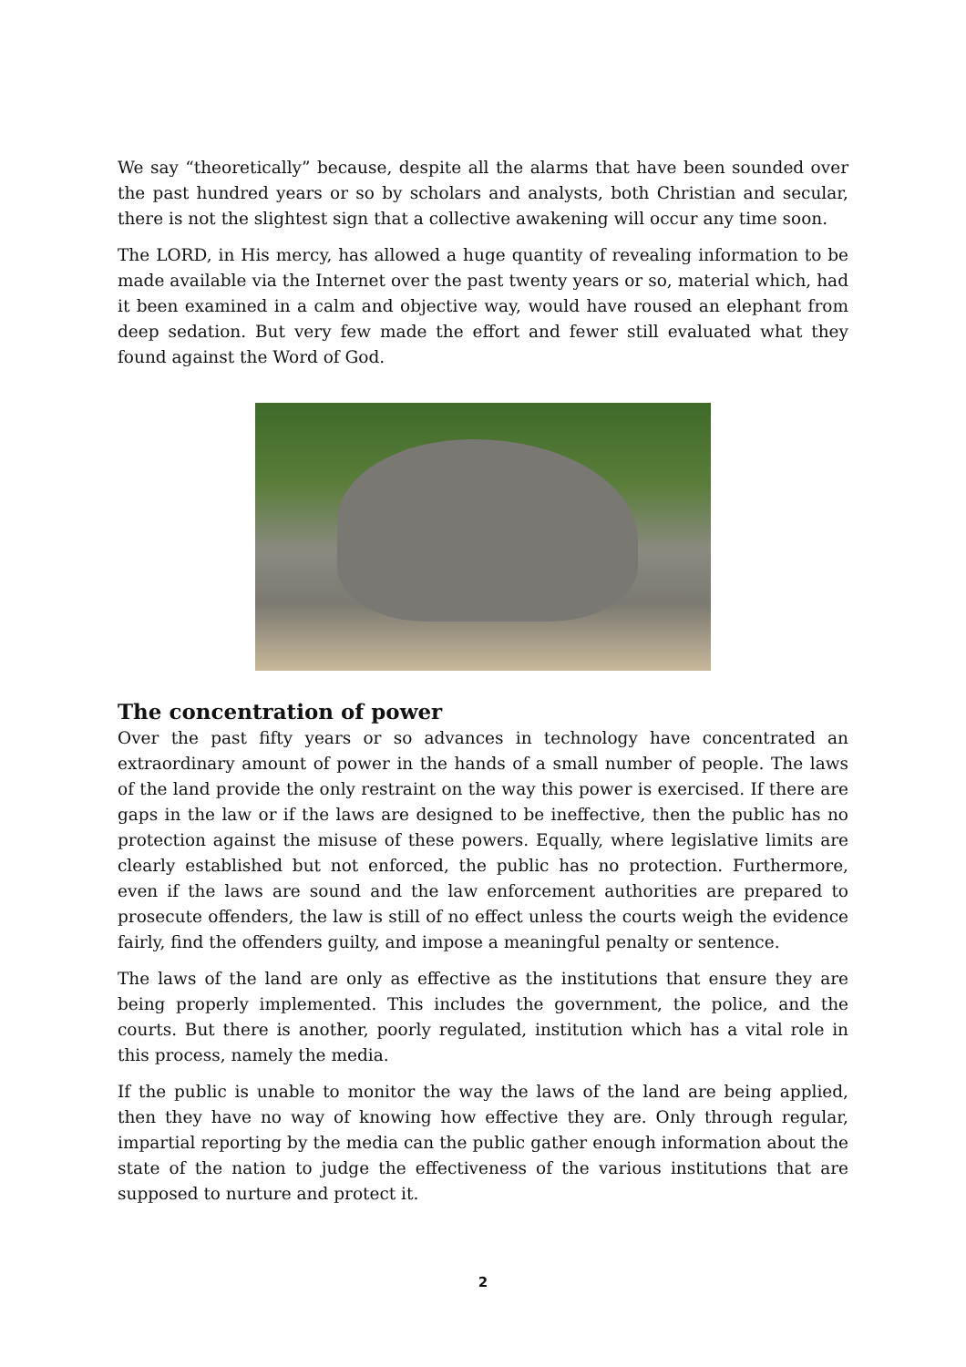We say “theoretically” because, despite all the alarms that have been sounded over the past hundred years or so by scholars and analysts, both Christian and secular, there is not the slightest sign that a collective awakening will occur any time soon.
The LORD, in His mercy, has allowed a huge quantity of revealing information to be made available via the Internet over the past twenty years or so, material which, had it been examined in a calm and objective way, would have roused an elephant from deep sedation. But very few made the effort and fewer still evaluated what they found against the Word of God.
The concentration of power
Over the past fifty years or so advances in technology have concentrated an extraordinary amount of power in the hands of a small number of people. The laws of the land provide the only restraint on the way this power is exercised. If there are gaps in the law or if the laws are designed to be ineffective, then the public has no protection against the misuse of these powers. Equally, where legislative limits are clearly established but not enforced, the public has no protection. Furthermore, even if the laws are sound and the law enforcement authorities are prepared to prosecute offenders, the law is still of no effect unless the courts weigh the evidence fairly, find the offenders guilty, and impose a meaningful penalty or sentence.
The laws of the land are only as effective as the institutions that ensure they are being properly implemented. This includes the government, the police, and the courts. But there is another, poorly regulated, institution which has a vital role in this process, namely the media.
If the public is unable to monitor the way the laws of the land are being applied, then they have no way of knowing how effective they are. Only through regular, impartial reporting by the media can the public gather enough information about the state of the nation to judge the effectiveness of the various institutions that are supposed to nurture and protect it.
2